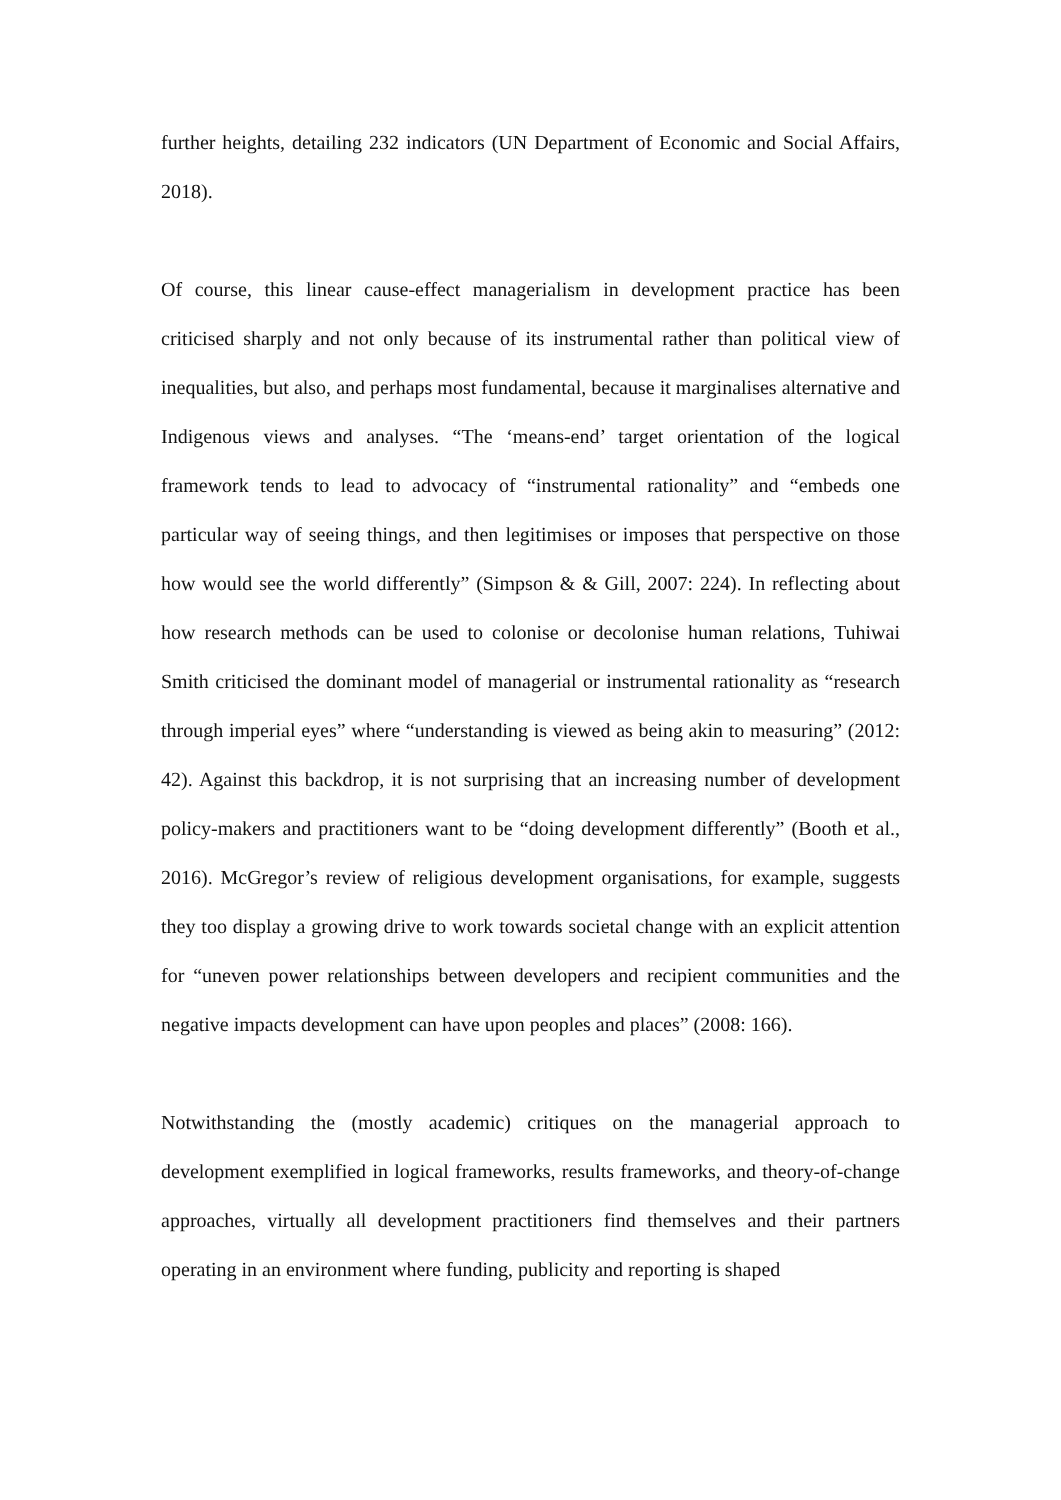further heights, detailing 232 indicators (UN Department of Economic and Social Affairs, 2018).
Of course, this linear cause-effect managerialism in development practice has been criticised sharply and not only because of its instrumental rather than political view of inequalities, but also, and perhaps most fundamental, because it marginalises alternative and Indigenous views and analyses. “The ‘means-end’ target orientation of the logical framework tends to lead to advocacy of “instrumental rationality” and “embeds one particular way of seeing things, and then legitimises or imposes that perspective on those how would see the world differently” (Simpson & & Gill, 2007: 224). In reflecting about how research methods can be used to colonise or decolonise human relations, Tuhiwai Smith criticised the dominant model of managerial or instrumental rationality as “research through imperial eyes” where “understanding is viewed as being akin to measuring” (2012: 42). Against this backdrop, it is not surprising that an increasing number of development policy-makers and practitioners want to be “doing development differently” (Booth et al., 2016). McGregor’s review of religious development organisations, for example, suggests they too display a growing drive to work towards societal change with an explicit attention for “uneven power relationships between developers and recipient communities and the negative impacts development can have upon peoples and places” (2008: 166).
Notwithstanding the (mostly academic) critiques on the managerial approach to development exemplified in logical frameworks, results frameworks, and theory-of-change approaches, virtually all development practitioners find themselves and their partners operating in an environment where funding, publicity and reporting is shaped